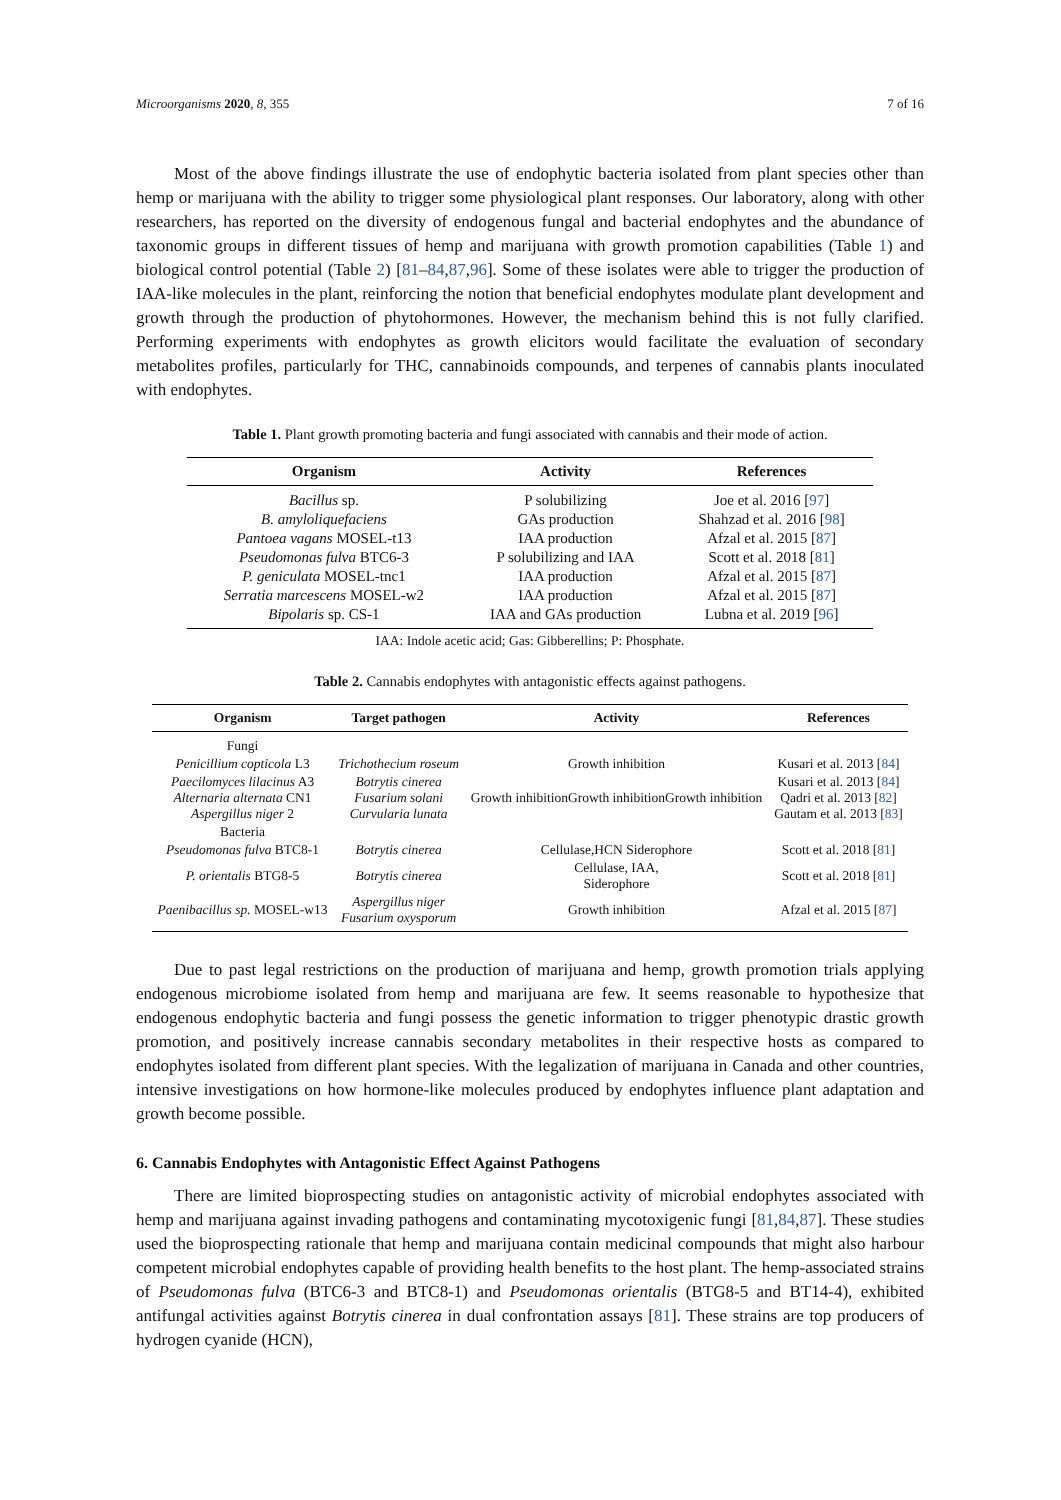Microorganisms 2020, 8, 355 7 of 16
Most of the above findings illustrate the use of endophytic bacteria isolated from plant species other than hemp or marijuana with the ability to trigger some physiological plant responses. Our laboratory, along with other researchers, has reported on the diversity of endogenous fungal and bacterial endophytes and the abundance of taxonomic groups in different tissues of hemp and marijuana with growth promotion capabilities (Table 1) and biological control potential (Table 2) [81–84,87,96]. Some of these isolates were able to trigger the production of IAA-like molecules in the plant, reinforcing the notion that beneficial endophytes modulate plant development and growth through the production of phytohormones. However, the mechanism behind this is not fully clarified. Performing experiments with endophytes as growth elicitors would facilitate the evaluation of secondary metabolites profiles, particularly for THC, cannabinoids compounds, and terpenes of cannabis plants inoculated with endophytes.
Table 1. Plant growth promoting bacteria and fungi associated with cannabis and their mode of action.
| Organism | Activity | References |
| --- | --- | --- |
| Bacillus sp. | P solubilizing | Joe et al. 2016 [ 97 ] |
| B. amyloliquefaciens | GAs production | Shahzad et al. 2016 [ 98 ] |
| Pantoea vagans MOSEL-t13 | IAA production | Afzal et al. 2015 [ 87 ] |
| Pseudomonas fulva BTC6-3 | P solubilizing and IAA | Scott et al. 2018 [ 81 ] |
| P. geniculata MOSEL-tnc1 | IAA production | Afzal et al. 2015 [ 87 ] |
| Serratia marcescens MOSEL-w2 | IAA production | Afzal et al. 2015 [ 87 ] |
| Bipolaris sp. CS-1 | IAA and GAs production | Lubna et al. 2019 [ 96 ] |
IAA: Indole acetic acid; Gas: Gibberellins; P: Phosphate.
Table 2. Cannabis endophytes with antagonistic effects against pathogens.
| Organism | Target pathogen | Activity | References |
| --- | --- | --- | --- |
| Fungi | | | |
| Penicillium copticola L3 | Trichothecium roseum | Growth inhibition | Kusari et al. 2013 [ 84 ] |
| Paecilomyces lilacinus A3 Alternaria alternata CN1 Aspergillus niger 2 | Botrytis cinerea Fusarium solani Curvularia lunata | Growth inhibitionGrowth inhibitionGrowth inhibition | Kusari et al. 2013 [ 84 ] Qadri et al. 2013 [ 82 ] Gautam et al. 2013 [ 83 ] |
| Bacteria | | | |
| Pseudomonas fulva BTC8-1 | Botrytis cinerea | Cellulase,HCN Siderophore | Scott et al. 2018 [ 81 ] |
| P. orientalis BTG8-5 | Botrytis cinerea | Cellulase, IAA, Siderophore | Scott et al. 2018 [ 81 ] |
| Paenibacillus sp. MOSEL-w13 | Aspergillus niger Fusarium oxysporum | Growth inhibition | Afzal et al. 2015 [ 87 ] |
Due to past legal restrictions on the production of marijuana and hemp, growth promotion trials applying endogenous microbiome isolated from hemp and marijuana are few. It seems reasonable to hypothesize that endogenous endophytic bacteria and fungi possess the genetic information to trigger phenotypic drastic growth promotion, and positively increase cannabis secondary metabolites in their respective hosts as compared to endophytes isolated from different plant species. With the legalization of marijuana in Canada and other countries, intensive investigations on how hormone-like molecules produced by endophytes influence plant adaptation and growth become possible.
6. Cannabis Endophytes with Antagonistic Effect Against Pathogens
There are limited bioprospecting studies on antagonistic activity of microbial endophytes associated with hemp and marijuana against invading pathogens and contaminating mycotoxigenic fungi [81,84,87]. These studies used the bioprospecting rationale that hemp and marijuana contain medicinal compounds that might also harbour competent microbial endophytes capable of providing health benefits to the host plant. The hemp-associated strains of Pseudomonas fulva (BTC6-3 and BTC8-1) and Pseudomonas orientalis (BTG8-5 and BT14-4), exhibited antifungal activities against Botrytis cinerea in dual confrontation assays [81]. These strains are top producers of hydrogen cyanide (HCN),